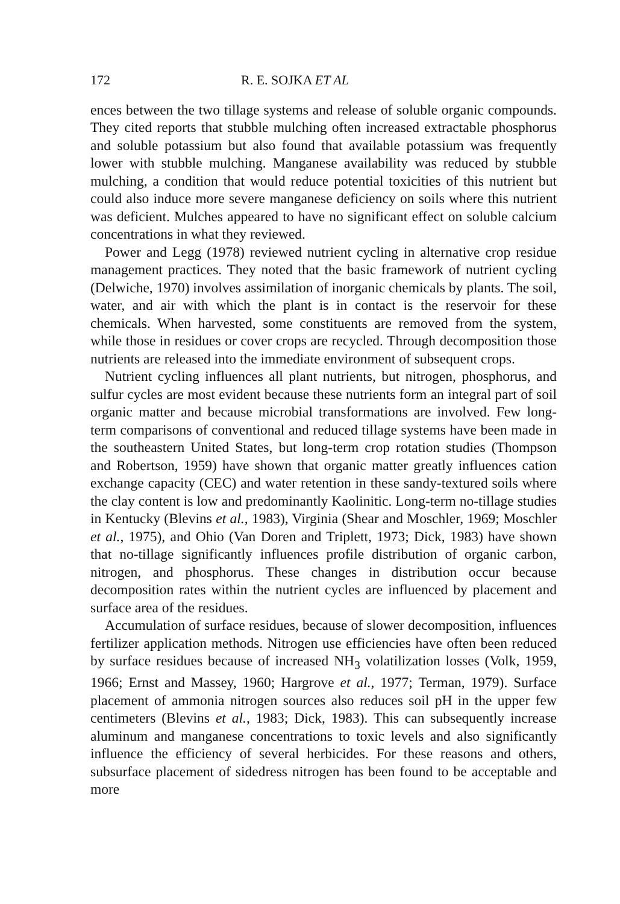172 R. E. SOJKA ET AL
ences between the two tillage systems and release of soluble organic compounds. They cited reports that stubble mulching often increased extractable phosphorus and soluble potassium but also found that available potassium was frequently lower with stubble mulching. Manganese availability was reduced by stubble mulching, a condition that would reduce potential toxicities of this nutrient but could also induce more severe manganese deficiency on soils where this nutrient was deficient. Mulches appeared to have no significant effect on soluble calcium concentrations in what they reviewed.
Power and Legg (1978) reviewed nutrient cycling in alternative crop residue management practices. They noted that the basic framework of nutrient cycling (Delwiche, 1970) involves assimilation of inorganic chemicals by plants. The soil, water, and air with which the plant is in contact is the reservoir for these chemicals. When harvested, some constituents are removed from the system, while those in residues or cover crops are recycled. Through decomposition those nutrients are released into the immediate environment of subsequent crops.
Nutrient cycling influences all plant nutrients, but nitrogen, phosphorus, and sulfur cycles are most evident because these nutrients form an integral part of soil organic matter and because microbial transformations are involved. Few long-term comparisons of conventional and reduced tillage systems have been made in the southeastern United States, but long-term crop rotation studies (Thompson and Robertson, 1959) have shown that organic matter greatly influences cation exchange capacity (CEC) and water retention in these sandy-textured soils where the clay content is low and predominantly Kaolinitic. Long-term no-tillage studies in Kentucky (Blevins et al., 1983), Virginia (Shear and Moschler, 1969; Moschler et al., 1975), and Ohio (Van Doren and Triplett, 1973; Dick, 1983) have shown that no-tillage significantly influences profile distribution of organic carbon, nitrogen, and phosphorus. These changes in distribution occur because decomposition rates within the nutrient cycles are influenced by placement and surface area of the residues.
Accumulation of surface residues, because of slower decomposition, influences fertilizer application methods. Nitrogen use efficiencies have often been reduced by surface residues because of increased NH<sub>3</sub> volatilization losses (Volk, 1959, 1966; Ernst and Massey, 1960; Hargrove et al., 1977; Terman, 1979). Surface placement of ammonia nitrogen sources also reduces soil pH in the upper few centimeters (Blevins et al., 1983; Dick, 1983). This can subsequently increase aluminum and manganese concentrations to toxic levels and also significantly influence the efficiency of several herbicides. For these reasons and others, subsurface placement of sidedress nitrogen has been found to be acceptable and more